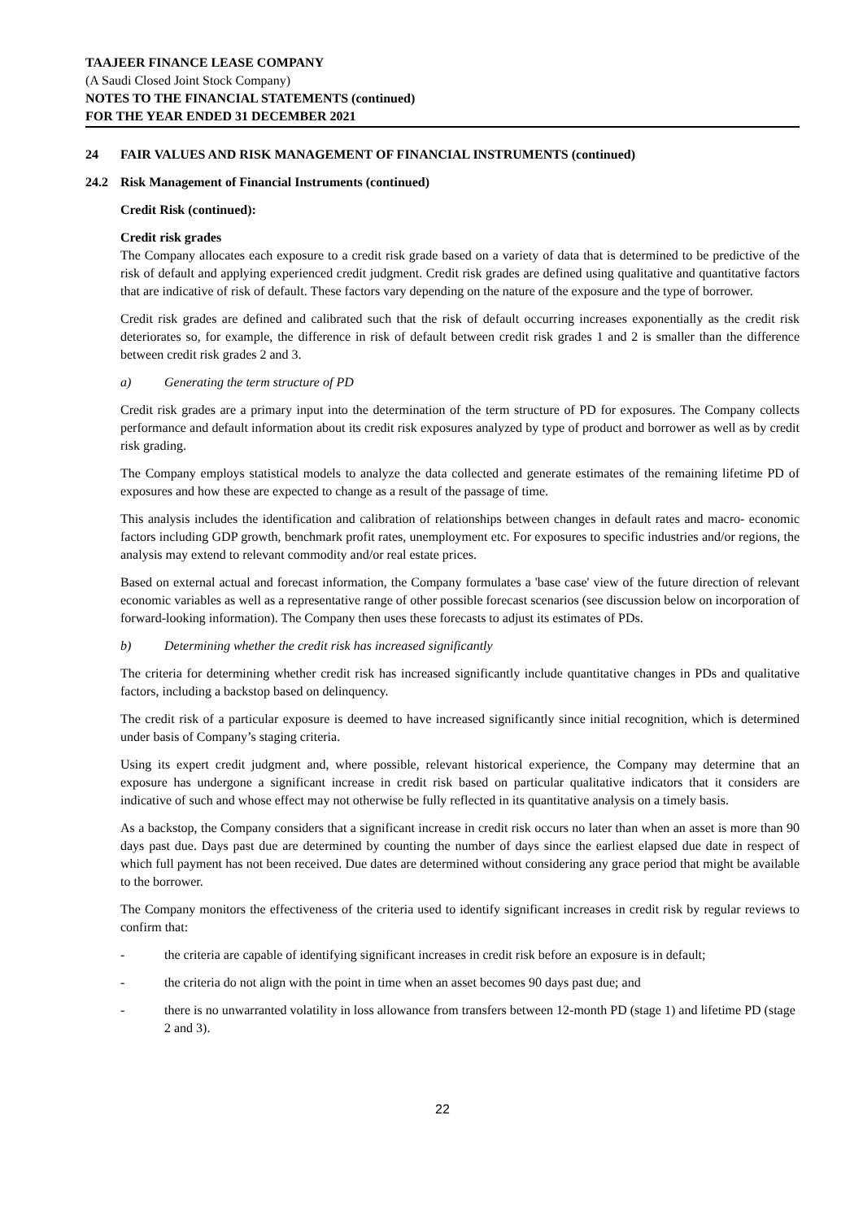TAAJEER FINANCE LEASE COMPANY
(A Saudi Closed Joint Stock Company)
NOTES TO THE FINANCIAL STATEMENTS (continued)
FOR THE YEAR ENDED 31 DECEMBER 2021
24 FAIR VALUES AND RISK MANAGEMENT OF FINANCIAL INSTRUMENTS (continued)
24.2 Risk Management of Financial Instruments (continued)
Credit Risk (continued):
Credit risk grades
The Company allocates each exposure to a credit risk grade based on a variety of data that is determined to be predictive of the risk of default and applying experienced credit judgment. Credit risk grades are defined using qualitative and quantitative factors that are indicative of risk of default. These factors vary depending on the nature of the exposure and the type of borrower.
Credit risk grades are defined and calibrated such that the risk of default occurring increases exponentially as the credit risk deteriorates so, for example, the difference in risk of default between credit risk grades 1 and 2 is smaller than the difference between credit risk grades 2 and 3.
a) Generating the term structure of PD
Credit risk grades are a primary input into the determination of the term structure of PD for exposures. The Company collects performance and default information about its credit risk exposures analyzed by type of product and borrower as well as by credit risk grading.
The Company employs statistical models to analyze the data collected and generate estimates of the remaining lifetime PD of exposures and how these are expected to change as a result of the passage of time.
This analysis includes the identification and calibration of relationships between changes in default rates and macro- economic factors including GDP growth, benchmark profit rates, unemployment etc. For exposures to specific industries and/or regions, the analysis may extend to relevant commodity and/or real estate prices.
Based on external actual and forecast information, the Company formulates a 'base case' view of the future direction of relevant economic variables as well as a representative range of other possible forecast scenarios (see discussion below on incorporation of forward-looking information). The Company then uses these forecasts to adjust its estimates of PDs.
b) Determining whether the credit risk has increased significantly
The criteria for determining whether credit risk has increased significantly include quantitative changes in PDs and qualitative factors, including a backstop based on delinquency.
The credit risk of a particular exposure is deemed to have increased significantly since initial recognition, which is determined under basis of Company’s staging criteria.
Using its expert credit judgment and, where possible, relevant historical experience, the Company may determine that an exposure has undergone a significant increase in credit risk based on particular qualitative indicators that it considers are indicative of such and whose effect may not otherwise be fully reflected in its quantitative analysis on a timely basis.
As a backstop, the Company considers that a significant increase in credit risk occurs no later than when an asset is more than 90 days past due. Days past due are determined by counting the number of days since the earliest elapsed due date in respect of which full payment has not been received. Due dates are determined without considering any grace period that might be available to the borrower.
The Company monitors the effectiveness of the criteria used to identify significant increases in credit risk by regular reviews to confirm that:
- the criteria are capable of identifying significant increases in credit risk before an exposure is in default;
- the criteria do not align with the point in time when an asset becomes 90 days past due; and
- there is no unwarranted volatility in loss allowance from transfers between 12-month PD (stage 1) and lifetime PD (stage 2 and 3).
22